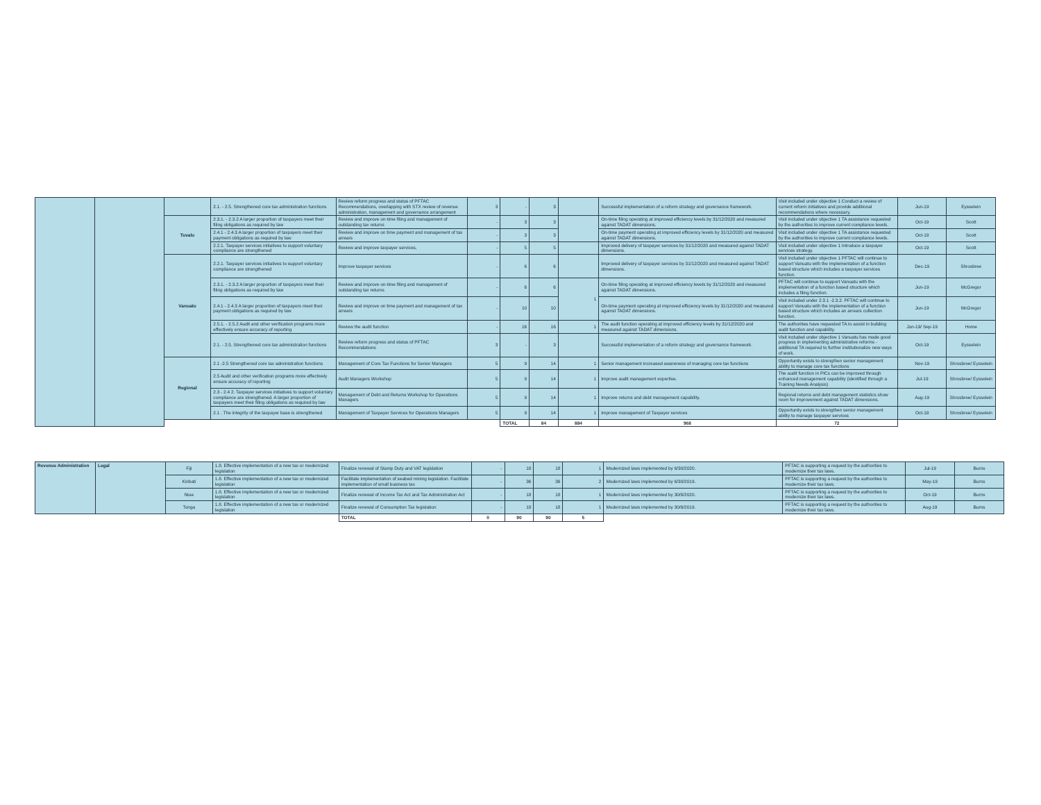| | | | 2.1. - 2.5. Strengthened core tax administration functions | Review reform progress and status of PFTAC Recommendations, overlapping with STX review of revenue administration, management and governance arrangement | 3 | - | 3 | | Successful implementation of a reform strategy and governance framework. | Visit included under objective 1 Conduct a review of current reform initiatives and provide additional recommendations where necessary. | Jun-19 | Eysselein | | |
| | | Tuvalu | 2.3.1. - 2.3.2 A larger proportion of taxpayers meet their filing obligations as required by law | Review and improve on-time filing and management of outstanding tax returns | - | 3 | 3 | | On-time filing operating at improved efficiency levels by 31/12/2020 and measured against TADAT dimensions. | Visit included under objective 1 TA assistance requested by the authorities to improve current compliance levels. | Oct-19 | Scott | | |
| | | | 2.4.1 - 2.4.3 A larger proportion of taxpayers meet their payment obligations as required by law | Review and improve on time payment and management of tax arrears | - | 3 | 3 | | On-time payment operating at improved efficiency levels by 31/12/2020 and measured against TADAT dimensions. | Visit included under objective 1 TA assistance requested by the authorities to improve current compliance levels. | Oct-19 | Scott | | |
| | | | 2.2.1. Taxpayer services initiatives to support voluntary compliance are strengthened | Review and improve taxpayer services, | - | 5 | 5 | | Improved delivery of taxpayer services by 31/12/2020 and measured against TADAT dimensions. | Visit included under objective 1 Introduce a taxpayer services strategy. | Oct-19 | Scott | | |
| | | Vanuatu | 2.2.1. Taxpayer services initiatives to support voluntary compliance are strengthened | Improve taxpayer services | - | 6 | 6 | | Improved delivery of taxpayer services by 31/12/2020 and measured against TADAT dimensions. | Visit included under objective 1 PFTAC will continue to support Vanuatu with the implementation of a function based structure which includes a taxpayer services function. | Dec-19 | Shrosbree | | |
| | | | 2.3.1. - 2.3.2 A larger proportion of taxpayers meet their filing obligations as required by law | Review and improve on-time filing and management of outstanding tax returns | - | 6 | 6 | 1 | On-time filing operating at improved efficiency levels by 31/12/2020 and measured against TADAT dimensions. | PFTAC will continue to support Vanuatu with the implementation of a function based structure which includes a filing function. | Jun-19 | McGregor | | |
| | | | 2.4.1 - 2.4.3 A larger proportion of taxpayers meet their payment obligations as required by law | Review and improve on time payment and management of tax arrears | - | 10 | 10 | | On-time payment operating at improved efficiency levels by 31/12/2020 and measured against TADAT dimensions. | Visit included under 2.3.1 -2.3.2. PFTAC will continue to support Vanuatu with the implementation of a function based structure which includes an arrears collection function. | Jun-19 | McGregor | | |
| | | | 2.5.1. - 2.5.2 Audit and other verification programs more effectively ensure accuracy of reporting | Review the audit function | - | 16 | 16 | 1 | The audit function operating at improved efficiency levels by 31/12/2020 and measured against TADAT dimensions. | The authorities have requested TA to assist in building audit function and capability. | Jun-19/ Sep-19 | Home | | |
| | | | 2.1. - 2.5. Strengthened core tax administration functions | Review reform progress and status of PFTAC Recommendations | 3 | - | 3 | | Successful implementation of a reform strategy and governance framework. | Visit included under objective 1 Vanuatu has made good progress in implementing administrative reforms - additional TA required to further institutionalize new ways of work. | Oct-19 | Eysselein | | |
| | | Regional | 2.1 -2.5 Strengthened core tax administration functions | Management of Core Tax Functions for Senior Managers | 5 | 9 | 14 | 1 | Senior management increased awareness of managing core tax functions | Opportunity exists to strengthen senior management ability to manage core tax functions | Nov-19 | Shrosbree/ Eysselein | | |
| | | | 2.5 Audit and other verification programs more effectively ensure accuracy of reporting | Audit Managers Workshop | 5 | 9 | 14 | 1 | Improve audit management expertise. | The audit function in PICs can be improved through enhanced management capability (identified through a Training Needs Analysis) | Jul-19 | Shrosbree/ Eysselein | | |
| | | | 2.3 - 2.4 2. Taxpayer services initiatives to support voluntary compliance are strengthened. A larger proportion of taxpayers meet their filing obligations as required by law | Management of Debt and Returns Workshop for Operations Managers | 5 | 9 | 14 | 1 | Improve returns and debt management capability. | Regional returns and debt management statistics show room for improvement against TADAT dimensions. | Aug-19 | Shrosbree/ Eysselein | | |
| | | | 2.1 . The integrity of the taxpayer base is strengthened | Management of Taxpayer Services for Operations Managers | 5 | 9 | 14 | 1 | Improve management of Taxpayer services | Opportunity exists to strengthen senior management ability to manage taxpayer services | Oct-19 | Shrosbree/ Eysselein | | |
| | | | | | | TOTAL | 84 | 884 | 968 | 72 | | | | |
| Revenue Administration | Legal | Fiji | 1.8. Effective implementation of a new tax or modernized legislation | Finalize renewal of Stamp Duty and VAT legislation | - | 18 | 18 | 1 | Modernized laws implemented by 6/30/2020. | PFTAC is supporting a request by the authorities to modernize their tax laws. | Jul-19 | Burns |
| | | Kiribati | 1.8. Effective implementation of a new tax or modernized legislation | Facilitate implementation of seabed mining legislation. Facilitate implementation of small business tax | - | 36 | 36 | 2 | Modernized laws implemented by 6/30/2019. | PFTAC is supporting a request by the authorities to modernize their tax laws. | May-19 | Burns |
| | | Niue | 1.8. Effective implementation of a new tax or modernized legislation | Finalize renewal of Income Tax Act and Tax Administration Act | - | 18 | 18 | 1 | Modernized laws implemented by 30/6/2020. | PFTAC is supporting a request by the authorities to modernize their tax laws. | Oct-19 | Burns |
| | | Tonga | 1.8. Effective implementation of a new tax or modernized legislation | Finalize renewal of Consumption Tax legislation | - | 18 | 18 | 1 | Modernized laws implemented by 30/6/2019. | PFTAC is supporting a request by the authorities to modernize their tax laws. | Aug-19 | Burns |
| | | | | TOTAL | 0 | 90 | 90 | 5 | | | | |